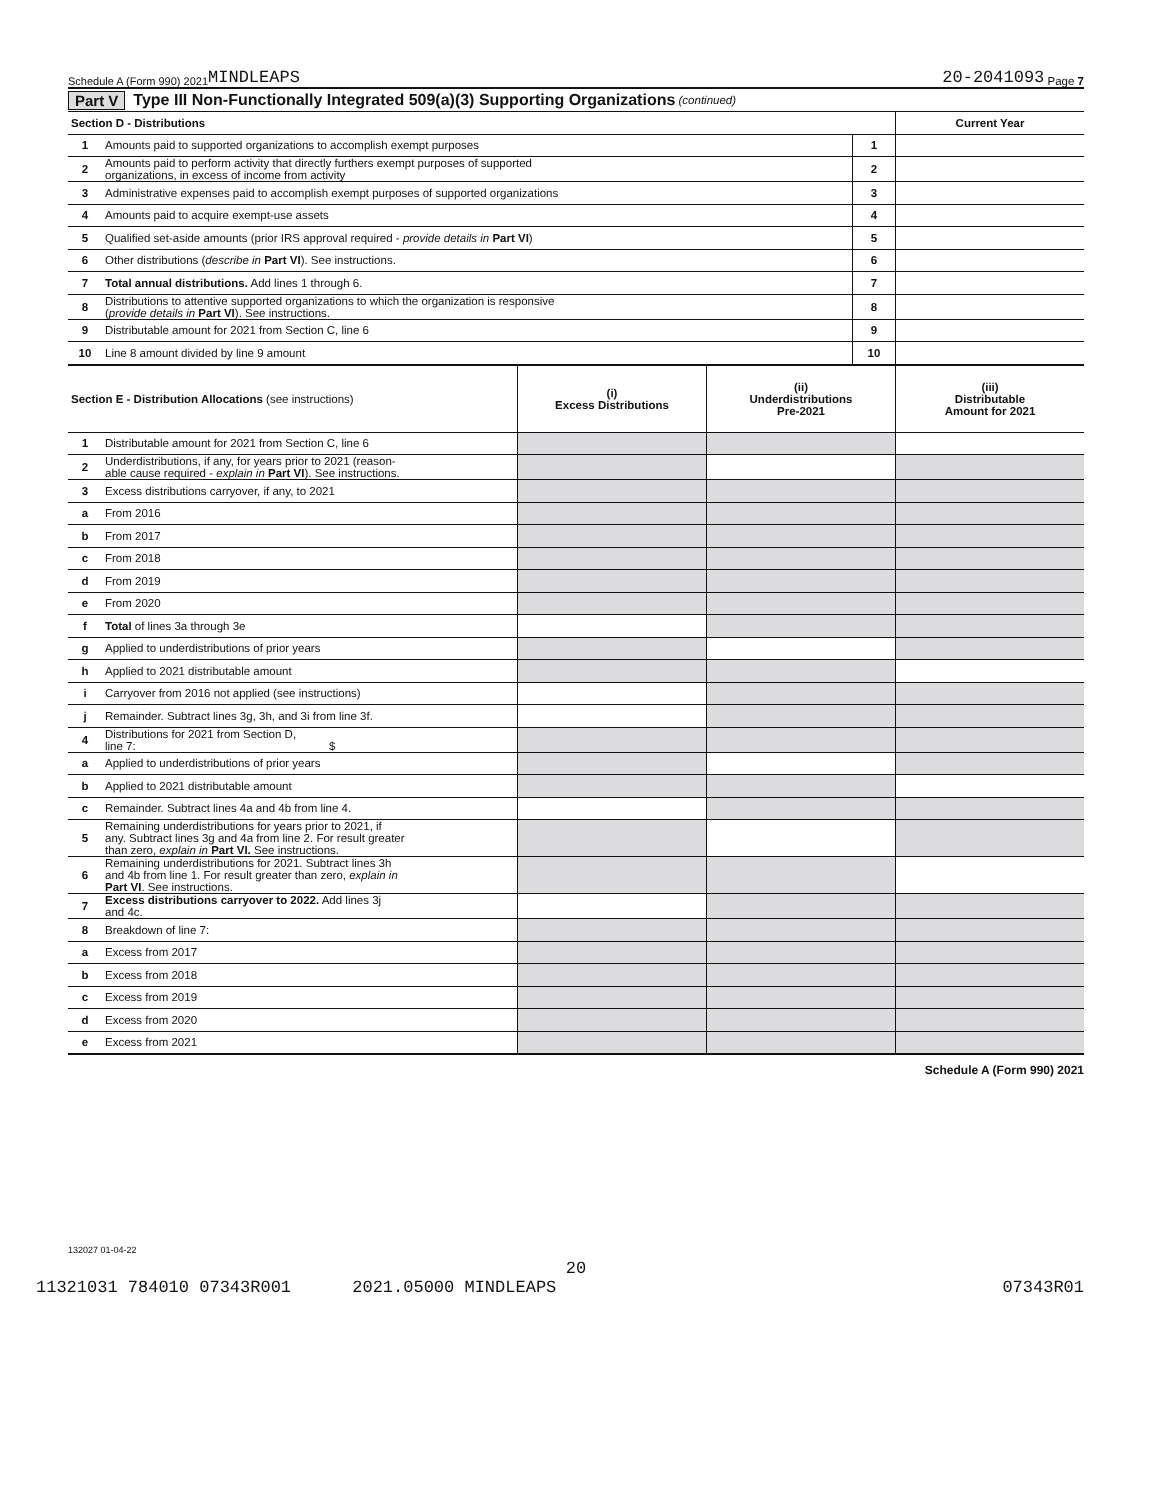Schedule A (Form 990) 2021 MINDLEAPS 20-2041093 Page 7
Part V Type III Non-Functionally Integrated 509(a)(3) Supporting Organizations (continued)
| Section D - Distributions | | | Current Year |
| --- | --- | --- | --- |
| 1 | Amounts paid to supported organizations to accomplish exempt purposes | 1 | |
| 2 | Amounts paid to perform activity that directly furthers exempt purposes of supported organizations, in excess of income from activity | 2 | |
| 3 | Administrative expenses paid to accomplish exempt purposes of supported organizations | 3 | |
| 4 | Amounts paid to acquire exempt-use assets | 4 | |
| 5 | Qualified set-aside amounts (prior IRS approval required - provide details in Part VI ) | 5 | |
| 6 | Other distributions ( describe in Part VI ). See instructions. | 6 | |
| 7 | Total annual distributions. Add lines 1 through 6. | 7 | |
| 8 | Distributions to attentive supported organizations to which the organization is responsive ( provide details in Part VI ). See instructions. | 8 | |
| 9 | Distributable amount for 2021 from Section C, line 6 | 9 | |
| 10 | Line 8 amount divided by line 9 amount | 10 | |
| Section E - Distribution Allocations (see instructions) | | (i) Excess Distributions | (ii) Underdistributions Pre-2021 | (iii) Distributable Amount for 2021 |
| --- | --- | --- | --- | --- |
| 1 | Distributable amount for 2021 from Section C, line 6 | | | |
| 2 | Underdistributions, if any, for years prior to 2021 (reason- able cause required - explain in Part VI ). See instructions. | | | |
| 3 | Excess distributions carryover, if any, to 2021 | | | |
| a | From 2016 | | | |
| b | From 2017 | | | |
| c | From 2018 | | | |
| d | From 2019 | | | |
| e | From 2020 | | | |
| f | Total of lines 3a through 3e | | | |
| g | Applied to underdistributions of prior years | | | |
| h | Applied to 2021 distributable amount | | | |
| i | Carryover from 2016 not applied (see instructions) | | | |
| j | Remainder. Subtract lines 3g, 3h, and 3i from line 3f. | | | |
| 4 | Distributions for 2021 from Section D, line 7: $ | | | |
| a | Applied to underdistributions of prior years | | | |
| b | Applied to 2021 distributable amount | | | |
| c | Remainder. Subtract lines 4a and 4b from line 4. | | | |
| 5 | Remaining underdistributions for years prior to 2021, if any. Subtract lines 3g and 4a from line 2. For result greater than zero, explain in Part VI. See instructions. | | | |
| 6 | Remaining underdistributions for 2021. Subtract lines 3h and 4b from line 1. For result greater than zero, explain in Part VI . See instructions. | | | |
| 7 | Excess distributions carryover to 2022. Add lines 3j and 4c. | | | |
| 8 | Breakdown of line 7: | | | |
| a | Excess from 2017 | | | |
| b | Excess from 2018 | | | |
| c | Excess from 2019 | | | |
| d | Excess from 2020 | | | |
| e | Excess from 2021 | | | |
Schedule A (Form 990) 2021
132027 01-04-22
20
11321031 784010 07343R001 2021.05000 MINDLEAPS 07343R01